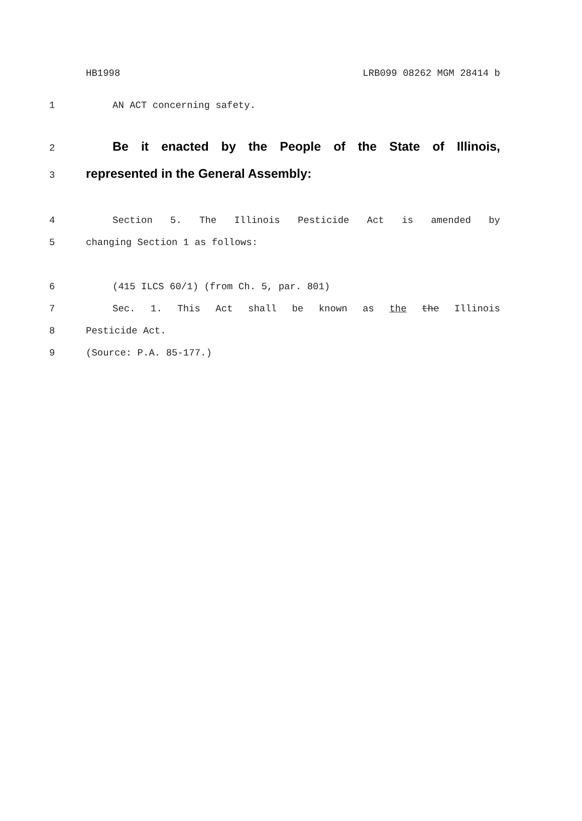HB1998 LRB099 08262 MGM 28414 b
1 AN ACT concerning safety.
2
Be it enacted by the People of the State of Illinois,
3
represented in the General Assembly:
4 Section 5. The Illinois Pesticide Act is amended by
5 changing Section 1 as follows:
6 (415 ILCS 60/1) (from Ch. 5, par. 801)
7 Sec. 1. This Act shall be known as the the Illinois
8 Pesticide Act.
9 (Source: P.A. 85-177.)